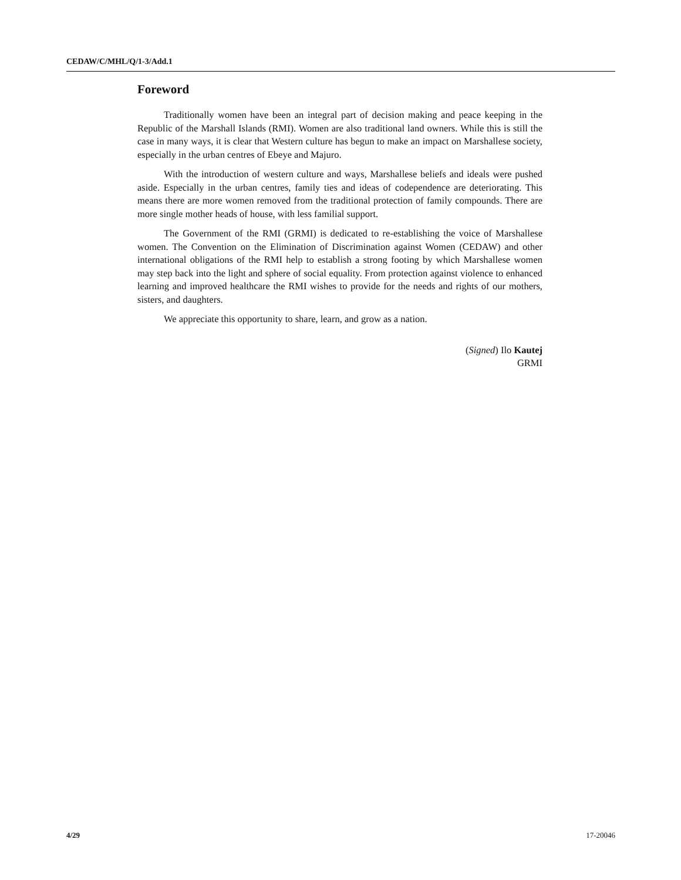CEDAW/C/MHL/Q/1-3/Add.1
Foreword
Traditionally women have been an integral part of decision making and peace keeping in the Republic of the Marshall Islands (RMI). Women are also traditional land owners. While this is still the case in many ways, it is clear that Western culture has begun to make an impact on Marshallese society, especially in the urban centres of Ebeye and Majuro.
With the introduction of western culture and ways, Marshallese beliefs and ideals were pushed aside. Especially in the urban centres, family ties and ideas of codependence are deteriorating. This means there are more women removed from the traditional protection of family compounds. There are more single mother heads of house, with less familial support.
The Government of the RMI (GRMI) is dedicated to re-establishing the voice of Marshallese women. The Convention on the Elimination of Discrimination against Women (CEDAW) and other international obligations of the RMI help to establish a strong footing by which Marshallese women may step back into the light and sphere of social equality. From protection against violence to enhanced learning and improved healthcare the RMI wishes to provide for the needs and rights of our mothers, sisters, and daughters.
We appreciate this opportunity to share, learn, and grow as a nation.
(Signed) Ilo Kautej
GRMI
4/29 17-20046